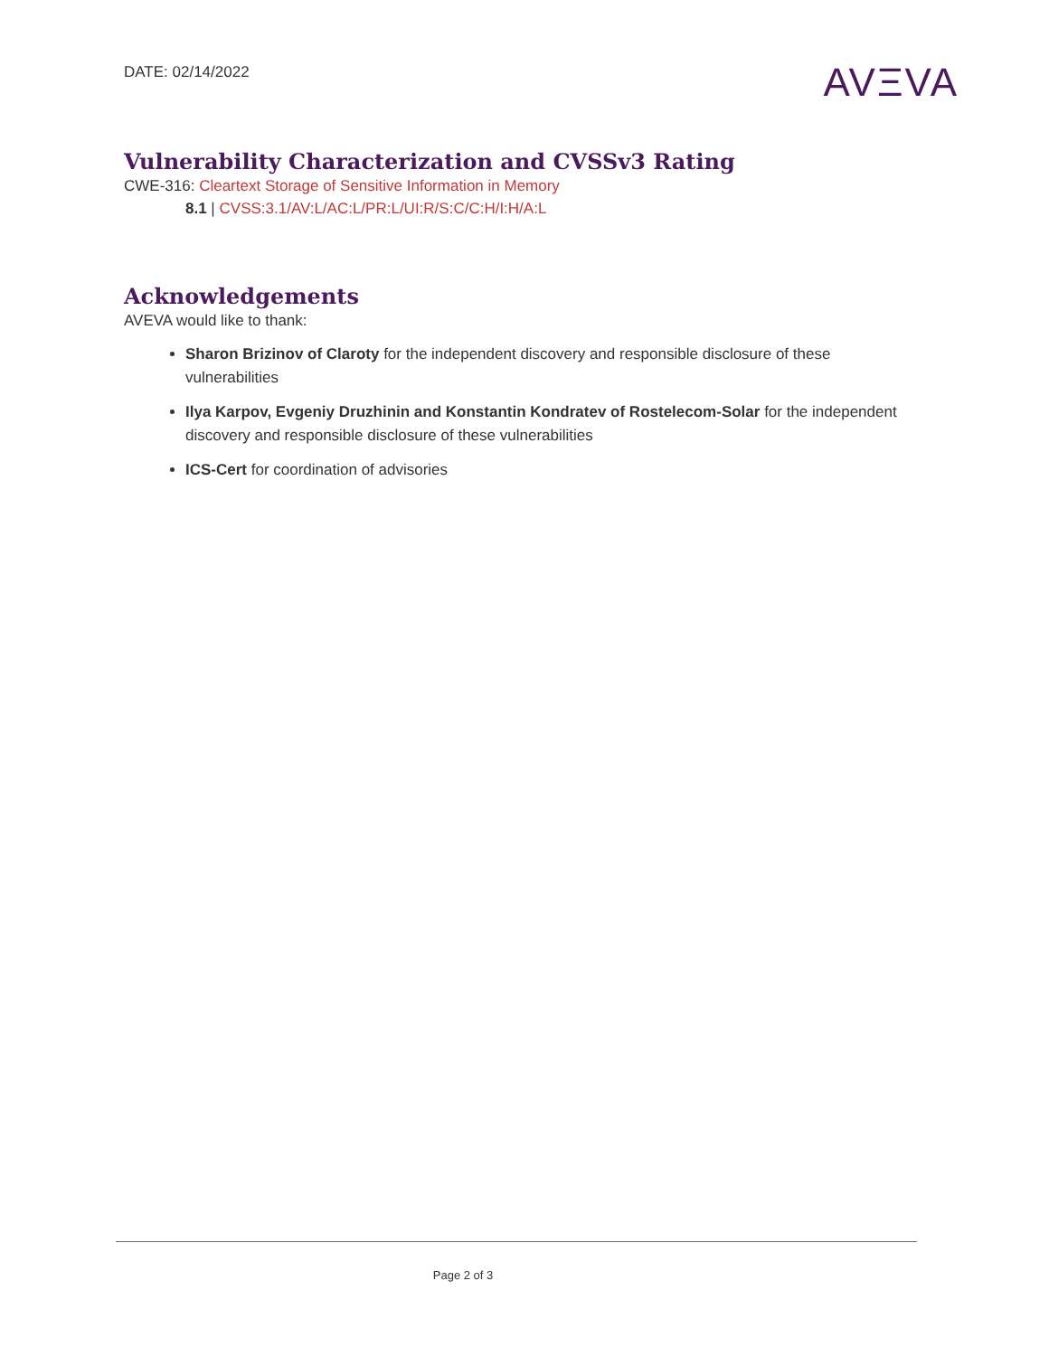DATE: 02/14/2022
AVΞVA
Vulnerability Characterization and CVSSv3 Rating
CWE-316: Cleartext Storage of Sensitive Information in Memory
8.1 | CVSS:3.1/AV:L/AC:L/PR:L/UI:R/S:C/C:H/I:H/A:L
Acknowledgements
AVEVA would like to thank:
Sharon Brizinov of Claroty for the independent discovery and responsible disclosure of these vulnerabilities
Ilya Karpov, Evgeniy Druzhinin and Konstantin Kondratev of Rostelecom-Solar for the independent discovery and responsible disclosure of these vulnerabilities
ICS-Cert for coordination of advisories
Page 2 of 3